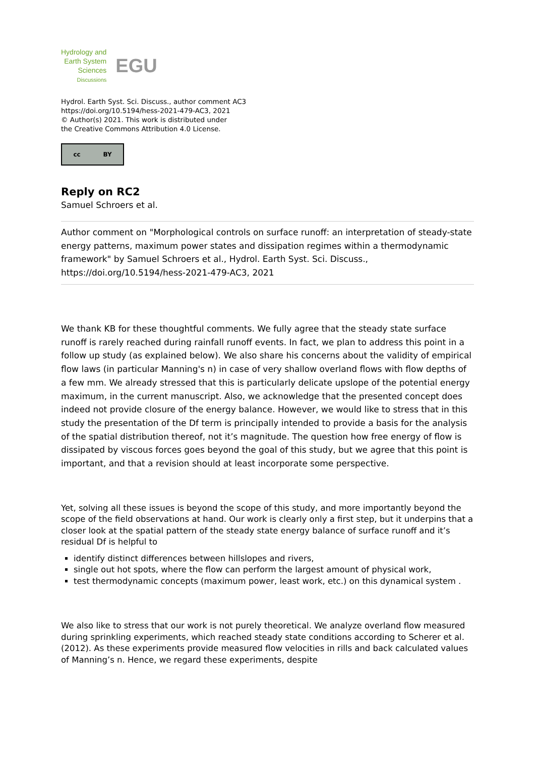Hydrology and
Earth System
Sciences
Discussions
EGU
Hydrol. Earth Syst. Sci. Discuss., author comment AC3
https://doi.org/10.5194/hess-2021-479-AC3, 2021
© Author(s) 2021. This work is distributed under
the Creative Commons Attribution 4.0 License.
cc BY
Reply on RC2
Samuel Schroers et al.
Author comment on "Morphological controls on surface runoff: an interpretation of steady-state energy patterns, maximum power states and dissipation regimes within a thermodynamic framework" by Samuel Schroers et al., Hydrol. Earth Syst. Sci. Discuss., https://doi.org/10.5194/hess-2021-479-AC3, 2021
We thank KB for these thoughtful comments. We fully agree that the steady state surface runoff is rarely reached during rainfall runoff events. In fact, we plan to address this point in a follow up study (as explained below). We also share his concerns about the validity of empirical flow laws (in particular Manning's n) in case of very shallow overland flows with flow depths of a few mm. We already stressed that this is particularly delicate upslope of the potential energy maximum, in the current manuscript. Also, we acknowledge that the presented concept does indeed not provide closure of the energy balance. However, we would like to stress that in this study the presentation of the Df term is principally intended to provide a basis for the analysis of the spatial distribution thereof, not it’s magnitude. The question how free energy of flow is dissipated by viscous forces goes beyond the goal of this study, but we agree that this point is important, and that a revision should at least incorporate some perspective.
Yet, solving all these issues is beyond the scope of this study, and more importantly beyond the scope of the field observations at hand. Our work is clearly only a first step, but it underpins that a closer look at the spatial pattern of the steady state energy balance of surface runoff and it’s residual Df is helpful to
identify distinct differences between hillslopes and rivers,
single out hot spots, where the flow can perform the largest amount of physical work,
test thermodynamic concepts (maximum power, least work, etc.) on this dynamical system .
We also like to stress that our work is not purely theoretical. We analyze overland flow measured during sprinkling experiments, which reached steady state conditions according to Scherer et al. (2012). As these experiments provide measured flow velocities in rills and back calculated values of Manning’s n. Hence, we regard these experiments, despite